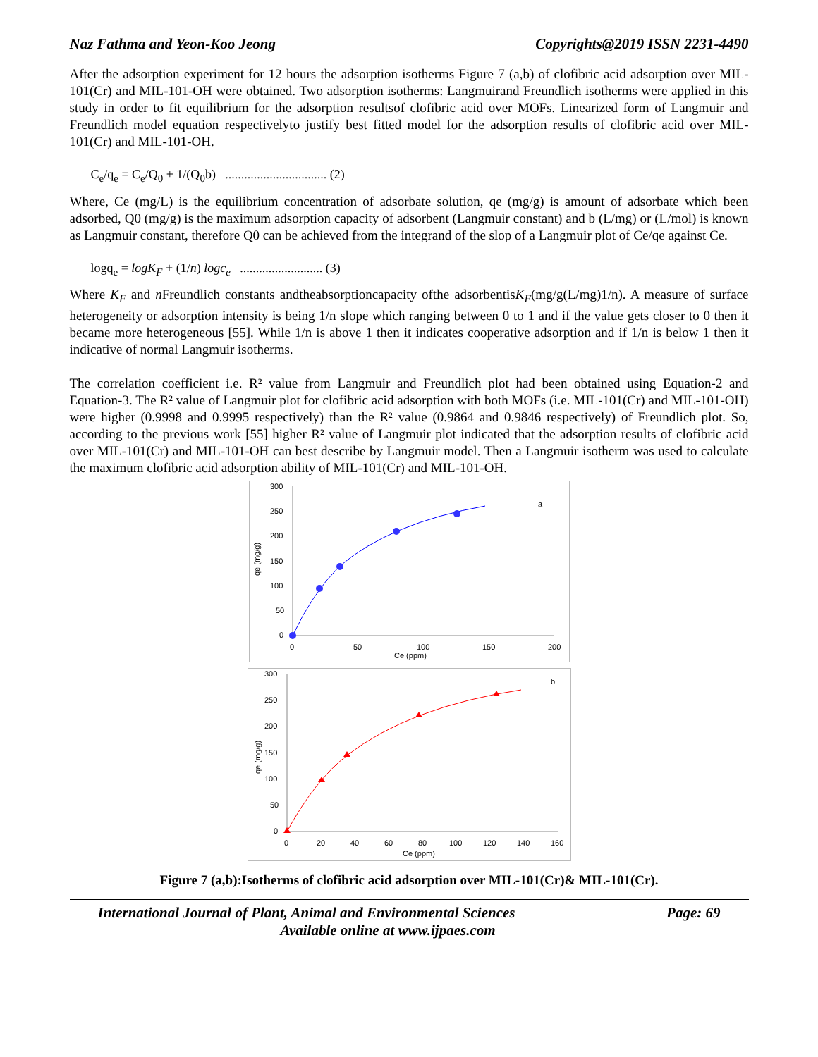Naz Fathma and Yeon-Koo Jeong Copyrights@2019 ISSN 2231-4490
After the adsorption experiment for 12 hours the adsorption isotherms Figure 7 (a,b) of clofibric acid adsorption over MIL-101(Cr) and MIL-101-OH were obtained. Two adsorption isotherms: Langmuirand Freundlich isotherms were applied in this study in order to fit equilibrium for the adsorption resultsof clofibric acid over MOFs. Linearized form of Langmuir and Freundlich model equation respectivelyto justify best fitted model for the adsorption results of clofibric acid over MIL-101(Cr) and MIL-101-OH.
C<sub>e</sub>/q<sub>e</sub> = C<sub>e</sub>/Q<sub>0</sub> + 1/(Q<sub>0</sub>b) ................................ (2)
Where, Ce (mg/L) is the equilibrium concentration of adsorbate solution, qe (mg/g) is amount of adsorbate which been adsorbed, Q0 (mg/g) is the maximum adsorption capacity of adsorbent (Langmuir constant) and b (L/mg) or (L/mol) is known as Langmuir constant, therefore Q0 can be achieved from the integrand of the slop of a Langmuir plot of Ce/qe against Ce.
logq<sub>e</sub> = logK<sub>F</sub> + (1/n) logc<sub>e</sub> .......................... (3)
Where K<sub>F</sub> and n Freundlich constants andtheabsorptioncapacity ofthe adsorbentisK<sub>F</sub>(mg/g(L/mg)1/n). A measure of surface heterogeneity or adsorption intensity is being 1/n slope which ranging between 0 to 1 and if the value gets closer to 0 then it became more heterogeneous [55]. While 1/n is above 1 then it indicates cooperative adsorption and if 1/n is below 1 then it indicative of normal Langmuir isotherms.
The correlation coefficient i.e. R² value from Langmuir and Freundlich plot had been obtained using Equation-2 and Equation-3. The R² value of Langmuir plot for clofibric acid adsorption with both MOFs (i.e. MIL-101(Cr) and MIL-101-OH) were higher (0.9998 and 0.9995 respectively) than the R² value (0.9864 and 0.9846 respectively) of Freundlich plot. So, according to the previous work [55] higher R² value of Langmuir plot indicated that the adsorption results of clofibric acid over MIL-101(Cr) and MIL-101-OH can best describe by Langmuir model. Then a Langmuir isotherm was used to calculate the maximum clofibric acid adsorption ability of MIL-101(Cr) and MIL-101-OH.
300
250
200
150
100
50
0
0
50
100
150
200
Ce (ppm)
a
qe (mg/g)
300
250
200
150
100
50
0
0
20
40
60
80
100
120
140
160
Ce (ppm)
b
qe (mg/g)
Figure 7 (a,b):Isotherms of clofibric acid adsorption over MIL-101(Cr)& MIL-101(Cr).
International Journal of Plant, Animal and Environmental Sciences Page: 69
Available online at www.ijpaes.com